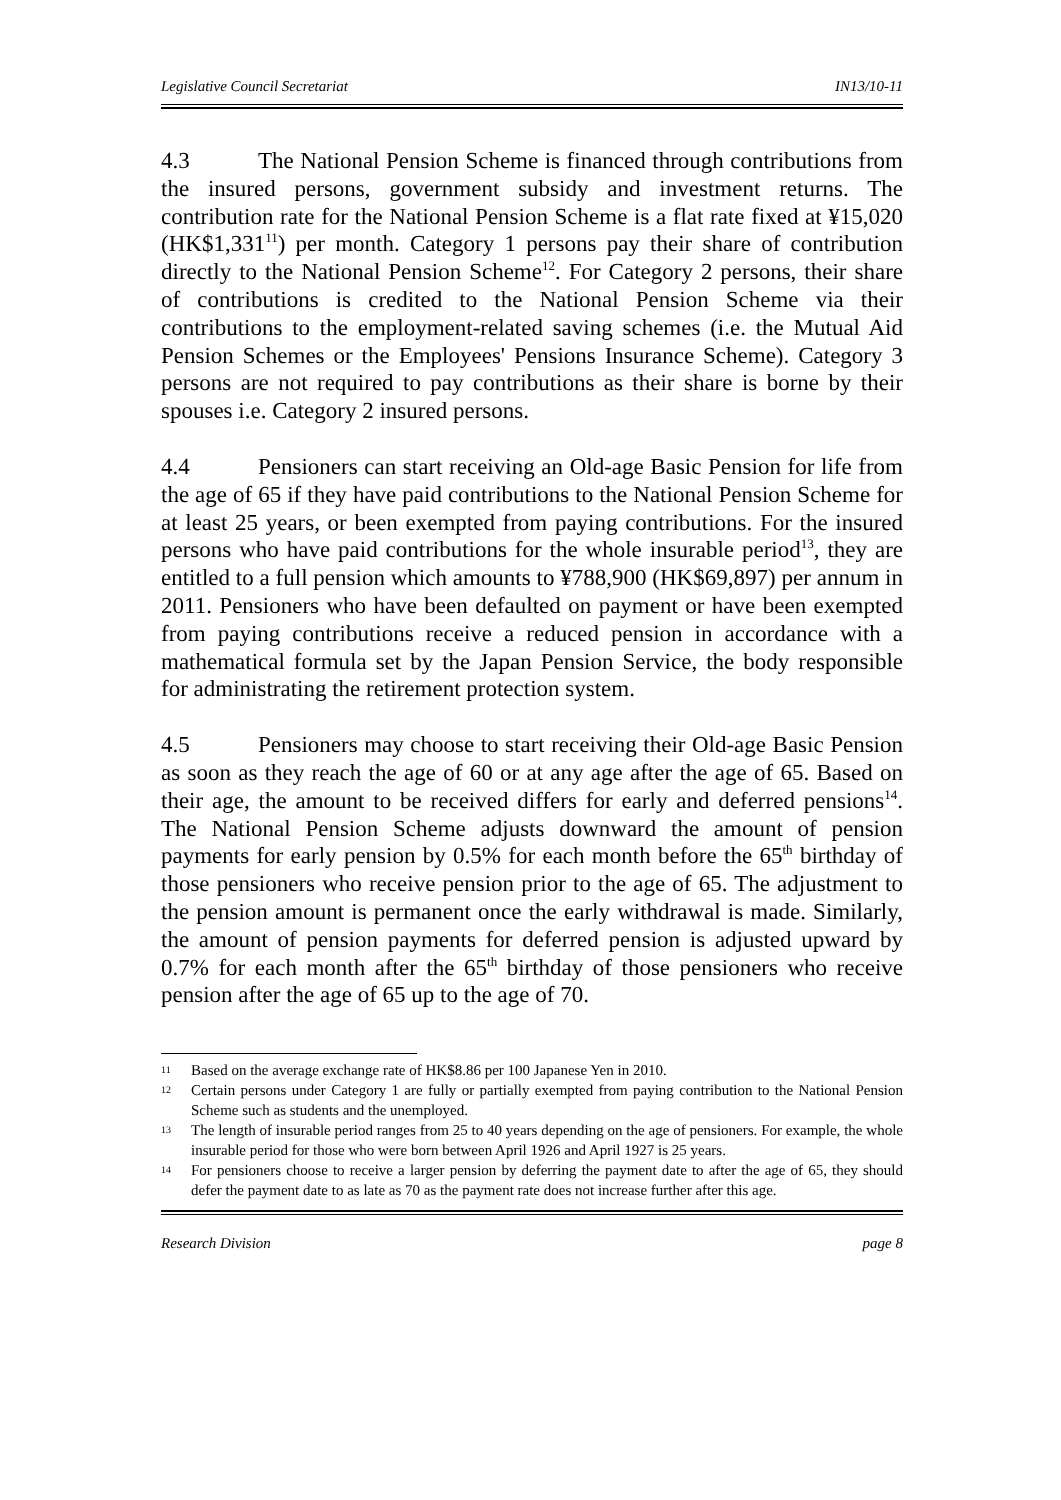Legislative Council Secretariat IN13/10-11
4.3 The National Pension Scheme is financed through contributions from the insured persons, government subsidy and investment returns. The contribution rate for the National Pension Scheme is a flat rate fixed at ¥15,020 (HK$1,331<sup>11</sup>) per month. Category 1 persons pay their share of contribution directly to the National Pension Scheme<sup>12</sup>. For Category 2 persons, their share of contributions is credited to the National Pension Scheme via their contributions to the employment-related saving schemes (i.e. the Mutual Aid Pension Schemes or the Employees' Pensions Insurance Scheme). Category 3 persons are not required to pay contributions as their share is borne by their spouses i.e. Category 2 insured persons.
4.4 Pensioners can start receiving an Old-age Basic Pension for life from the age of 65 if they have paid contributions to the National Pension Scheme for at least 25 years, or been exempted from paying contributions. For the insured persons who have paid contributions for the whole insurable period<sup>13</sup>, they are entitled to a full pension which amounts to ¥788,900 (HK$69,897) per annum in 2011. Pensioners who have been defaulted on payment or have been exempted from paying contributions receive a reduced pension in accordance with a mathematical formula set by the Japan Pension Service, the body responsible for administrating the retirement protection system.
4.5 Pensioners may choose to start receiving their Old-age Basic Pension as soon as they reach the age of 60 or at any age after the age of 65. Based on their age, the amount to be received differs for early and deferred pensions<sup>14</sup>. The National Pension Scheme adjusts downward the amount of pension payments for early pension by 0.5% for each month before the 65<sup>th</sup> birthday of those pensioners who receive pension prior to the age of 65. The adjustment to the pension amount is permanent once the early withdrawal is made. Similarly, the amount of pension payments for deferred pension is adjusted upward by 0.7% for each month after the 65<sup>th</sup> birthday of those pensioners who receive pension after the age of 65 up to the age of 70.
11 Based on the average exchange rate of HK$8.86 per 100 Japanese Yen in 2010.
12 Certain persons under Category 1 are fully or partially exempted from paying contribution to the National Pension Scheme such as students and the unemployed.
13 The length of insurable period ranges from 25 to 40 years depending on the age of pensioners. For example, the whole insurable period for those who were born between April 1926 and April 1927 is 25 years.
14 For pensioners choose to receive a larger pension by deferring the payment date to after the age of 65, they should defer the payment date to as late as 70 as the payment rate does not increase further after this age.
Research Division page 8